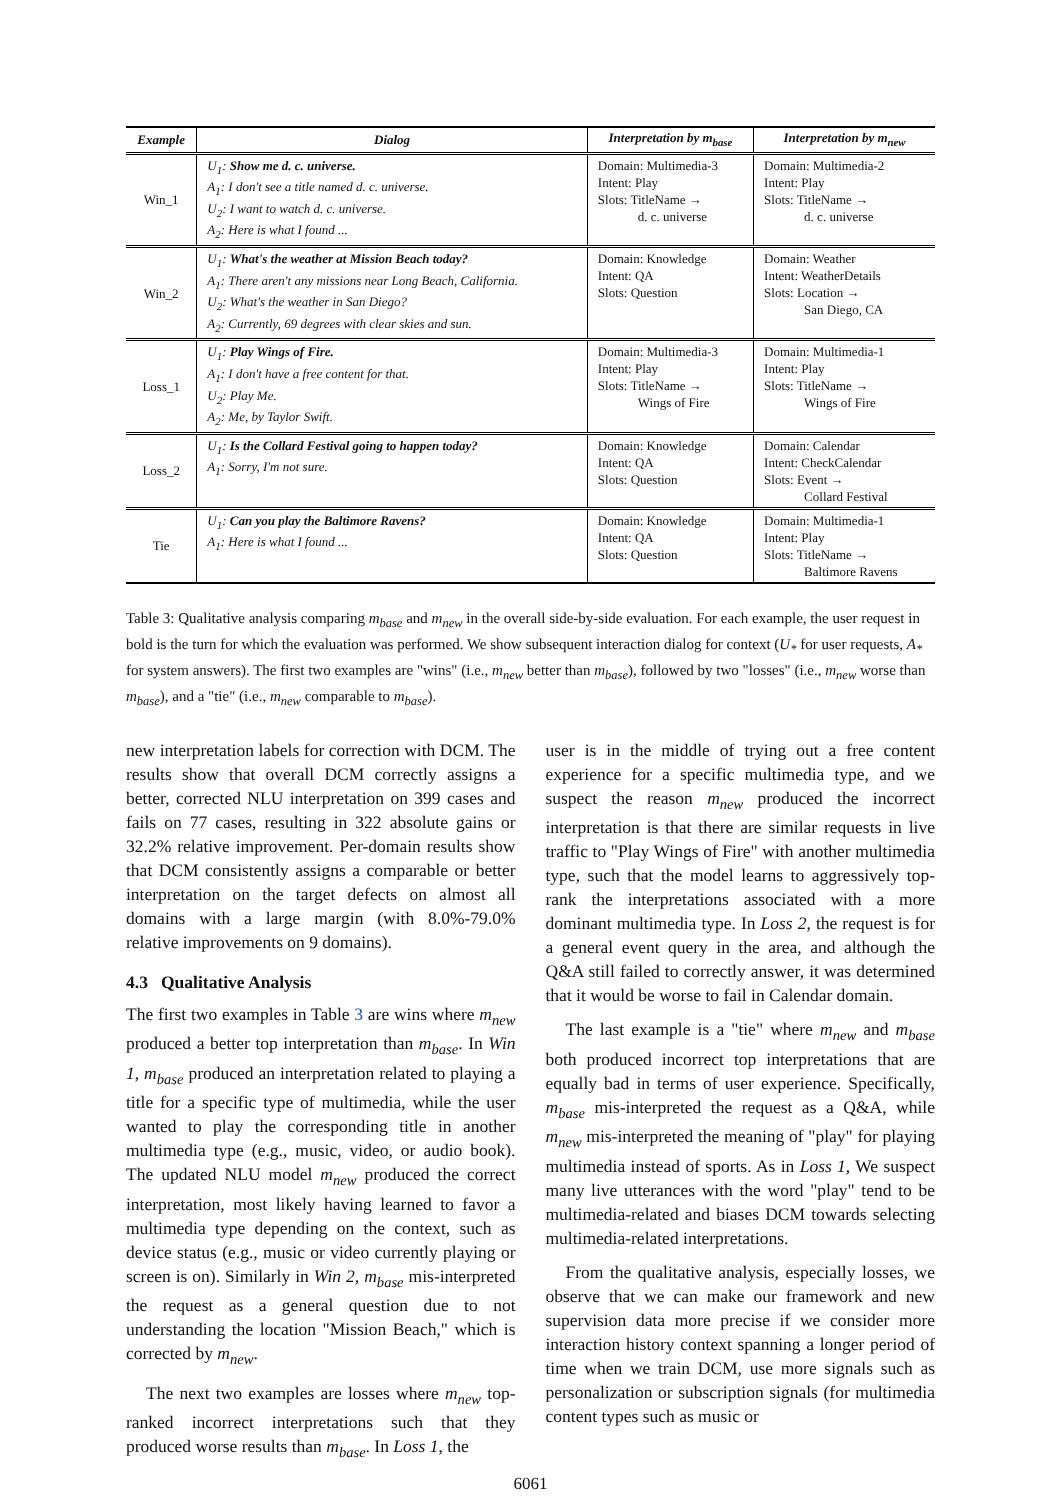| Example | Dialog | Interpretation by m<sub>base</sub> | Interpretation by m<sub>new</sub> |
| --- | --- | --- | --- |
| Win_1 | U<sub>1</sub>: Show me d. c. universe. A<sub>1</sub>: I don't see a title named d. c. universe. U<sub>2</sub>: I want to watch d. c. universe. A<sub>2</sub>: Here is what I found ... | Domain: Multimedia-3 Intent: Play Slots: TitleName → d. c. universe | Domain: Multimedia-2 Intent: Play Slots: TitleName → d. c. universe |
| Win_2 | U<sub>1</sub>: What's the weather at Mission Beach today? A<sub>1</sub>: There aren't any missions near Long Beach, California. U<sub>2</sub>: What's the weather in San Diego? A<sub>2</sub>: Currently, 69 degrees with clear skies and sun. | Domain: Knowledge Intent: QA Slots: Question | Domain: Weather Intent: WeatherDetails Slots: Location → San Diego, CA |
| Loss_1 | U<sub>1</sub>: Play Wings of Fire. A<sub>1</sub>: I don't have a free content for that. U<sub>2</sub>: Play Me. A<sub>2</sub>: Me, by Taylor Swift. | Domain: Multimedia-3 Intent: Play Slots: TitleName → Wings of Fire | Domain: Multimedia-1 Intent: Play Slots: TitleName → Wings of Fire |
| Loss_2 | U<sub>1</sub>: Is the Collard Festival going to happen today? A<sub>1</sub>: Sorry, I'm not sure. | Domain: Knowledge Intent: QA Slots: Question | Domain: Calendar Intent: CheckCalendar Slots: Event → Collard Festival |
| Tie | U<sub>1</sub>: Can you play the Baltimore Ravens? A<sub>1</sub>: Here is what I found ... | Domain: Knowledge Intent: QA Slots: Question | Domain: Multimedia-1 Intent: Play Slots: TitleName → Baltimore Ravens |
Table 3: Qualitative analysis comparing m<sub>base</sub> and m<sub>new</sub> in the overall side-by-side evaluation. For each example, the user request in bold is the turn for which the evaluation was performed. We show subsequent interaction dialog for context (U<sub>*</sub> for user requests, A<sub>*</sub> for system answers). The first two examples are "wins" (i.e., m<sub>new</sub> better than m<sub>base</sub>), followed by two "losses" (i.e., m<sub>new</sub> worse than m<sub>base</sub>), and a "tie" (i.e., m<sub>new</sub> comparable to m<sub>base</sub>).
new interpretation labels for correction with DCM. The results show that overall DCM correctly assigns a better, corrected NLU interpretation on 399 cases and fails on 77 cases, resulting in 322 absolute gains or 32.2% relative improvement. Per-domain results show that DCM consistently assigns a comparable or better interpretation on the target defects on almost all domains with a large margin (with 8.0%-79.0% relative improvements on 9 domains).
4.3 Qualitative Analysis
The first two examples in Table 3 are wins where m<sub>new</sub> produced a better top interpretation than m<sub>base</sub>. In Win 1, m<sub>base</sub> produced an interpretation related to playing a title for a specific type of multimedia, while the user wanted to play the corresponding title in another multimedia type (e.g., music, video, or audio book). The updated NLU model m<sub>new</sub> produced the correct interpretation, most likely having learned to favor a multimedia type depending on the context, such as device status (e.g., music or video currently playing or screen is on). Similarly in Win 2, m<sub>base</sub> mis-interpreted the request as a general question due to not understanding the location "Mission Beach," which is corrected by m<sub>new</sub>.
The next two examples are losses where m<sub>new</sub> top-ranked incorrect interpretations such that they produced worse results than m<sub>base</sub>. In Loss 1, the
user is in the middle of trying out a free content experience for a specific multimedia type, and we suspect the reason m<sub>new</sub> produced the incorrect interpretation is that there are similar requests in live traffic to "Play Wings of Fire" with another multimedia type, such that the model learns to aggressively top-rank the interpretations associated with a more dominant multimedia type. In Loss 2, the request is for a general event query in the area, and although the Q&A still failed to correctly answer, it was determined that it would be worse to fail in Calendar domain.
The last example is a "tie" where m<sub>new</sub> and m<sub>base</sub> both produced incorrect top interpretations that are equally bad in terms of user experience. Specifically, m<sub>base</sub> mis-interpreted the request as a Q&A, while m<sub>new</sub> mis-interpreted the meaning of "play" for playing multimedia instead of sports. As in Loss 1, We suspect many live utterances with the word "play" tend to be multimedia-related and biases DCM towards selecting multimedia-related interpretations.
From the qualitative analysis, especially losses, we observe that we can make our framework and new supervision data more precise if we consider more interaction history context spanning a longer period of time when we train DCM, use more signals such as personalization or subscription signals (for multimedia content types such as music or
6061